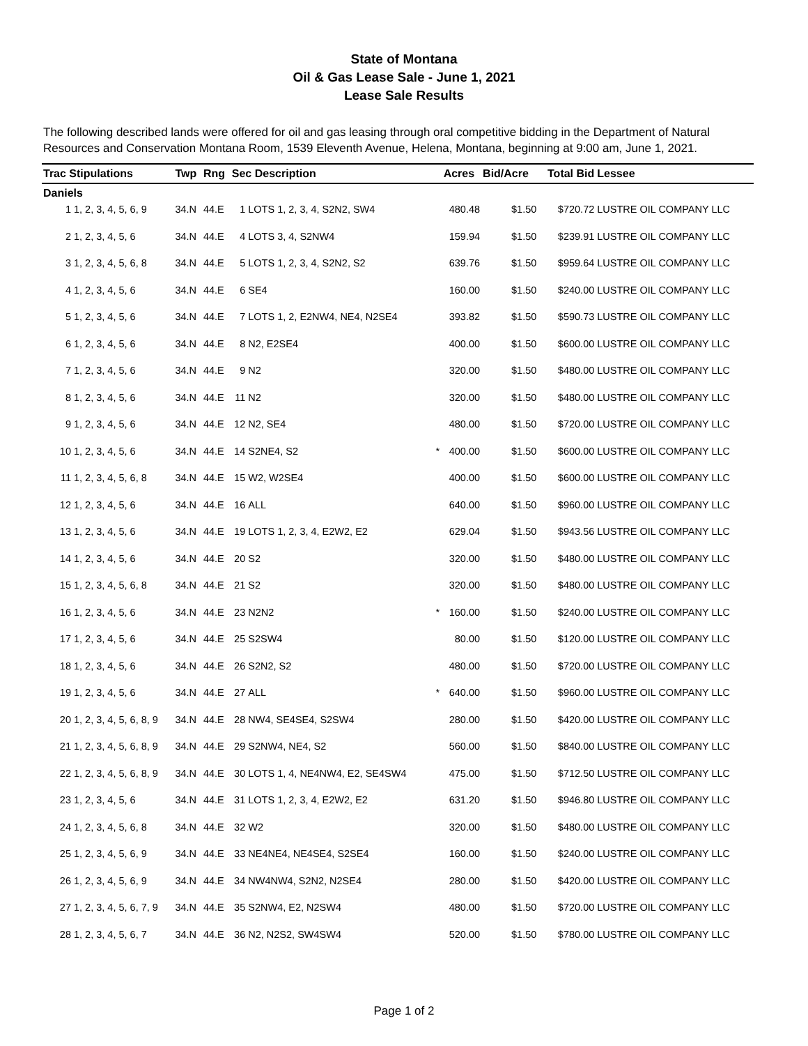State of Montana
Oil & Gas Lease Sale - June 1, 2021
Lease Sale Results
The following described lands were offered for oil and gas leasing through oral competitive bidding in the Department of Natural Resources and Conservation Montana Room, 1539 Eleventh Avenue, Helena, Montana, beginning at 9:00 am, June 1, 2021.
| Trac Stipulations | | Twp | Rng | Sec Description | | | Acres | Bid/Acre | Total Bid | Lessee |
| --- | --- | --- | --- | --- | --- | --- | --- | --- | --- | --- |
| Daniels | | | | | | | | | | |
| 1 | 1, 2, 3, 4, 5, 6, 9 | 34.N | 44.E | 1 | LOTS 1, 2, 3, 4, S2N2, SW4 | | 480.48 | $1.50 | $720.72 | LUSTRE OIL COMPANY LLC |
| 2 | 1, 2, 3, 4, 5, 6 | 34.N | 44.E | 4 | LOTS 3, 4, S2NW4 | | 159.94 | $1.50 | $239.91 | LUSTRE OIL COMPANY LLC |
| 3 | 1, 2, 3, 4, 5, 6, 8 | 34.N | 44.E | 5 | LOTS 1, 2, 3, 4, S2N2, S2 | | 639.76 | $1.50 | $959.64 | LUSTRE OIL COMPANY LLC |
| 4 | 1, 2, 3, 4, 5, 6 | 34.N | 44.E | 6 | SE4 | | 160.00 | $1.50 | $240.00 | LUSTRE OIL COMPANY LLC |
| 5 | 1, 2, 3, 4, 5, 6 | 34.N | 44.E | 7 | LOTS 1, 2, E2NW4, NE4, N2SE4 | | 393.82 | $1.50 | $590.73 | LUSTRE OIL COMPANY LLC |
| 6 | 1, 2, 3, 4, 5, 6 | 34.N | 44.E | 8 | N2, E2SE4 | | 400.00 | $1.50 | $600.00 | LUSTRE OIL COMPANY LLC |
| 7 | 1, 2, 3, 4, 5, 6 | 34.N | 44.E | 9 | N2 | | 320.00 | $1.50 | $480.00 | LUSTRE OIL COMPANY LLC |
| 8 | 1, 2, 3, 4, 5, 6 | 34.N | 44.E | 11 | N2 | | 320.00 | $1.50 | $480.00 | LUSTRE OIL COMPANY LLC |
| 9 | 1, 2, 3, 4, 5, 6 | 34.N | 44.E | 12 | N2, SE4 | | 480.00 | $1.50 | $720.00 | LUSTRE OIL COMPANY LLC |
| 10 | 1, 2, 3, 4, 5, 6 | 34.N | 44.E | 14 | S2NE4, S2 | * | 400.00 | $1.50 | $600.00 | LUSTRE OIL COMPANY LLC |
| 11 | 1, 2, 3, 4, 5, 6, 8 | 34.N | 44.E | 15 | W2, W2SE4 | | 400.00 | $1.50 | $600.00 | LUSTRE OIL COMPANY LLC |
| 12 | 1, 2, 3, 4, 5, 6 | 34.N | 44.E | 16 | ALL | | 640.00 | $1.50 | $960.00 | LUSTRE OIL COMPANY LLC |
| 13 | 1, 2, 3, 4, 5, 6 | 34.N | 44.E | 19 | LOTS 1, 2, 3, 4, E2W2, E2 | | 629.04 | $1.50 | $943.56 | LUSTRE OIL COMPANY LLC |
| 14 | 1, 2, 3, 4, 5, 6 | 34.N | 44.E | 20 | S2 | | 320.00 | $1.50 | $480.00 | LUSTRE OIL COMPANY LLC |
| 15 | 1, 2, 3, 4, 5, 6, 8 | 34.N | 44.E | 21 | S2 | | 320.00 | $1.50 | $480.00 | LUSTRE OIL COMPANY LLC |
| 16 | 1, 2, 3, 4, 5, 6 | 34.N | 44.E | 23 | N2N2 | * | 160.00 | $1.50 | $240.00 | LUSTRE OIL COMPANY LLC |
| 17 | 1, 2, 3, 4, 5, 6 | 34.N | 44.E | 25 | S2SW4 | | 80.00 | $1.50 | $120.00 | LUSTRE OIL COMPANY LLC |
| 18 | 1, 2, 3, 4, 5, 6 | 34.N | 44.E | 26 | S2N2, S2 | | 480.00 | $1.50 | $720.00 | LUSTRE OIL COMPANY LLC |
| 19 | 1, 2, 3, 4, 5, 6 | 34.N | 44.E | 27 | ALL | * | 640.00 | $1.50 | $960.00 | LUSTRE OIL COMPANY LLC |
| 20 | 1, 2, 3, 4, 5, 6, 8, 9 | 34.N | 44.E | 28 | NW4, SE4SE4, S2SW4 | | 280.00 | $1.50 | $420.00 | LUSTRE OIL COMPANY LLC |
| 21 | 1, 2, 3, 4, 5, 6, 8, 9 | 34.N | 44.E | 29 | S2NW4, NE4, S2 | | 560.00 | $1.50 | $840.00 | LUSTRE OIL COMPANY LLC |
| 22 | 1, 2, 3, 4, 5, 6, 8, 9 | 34.N | 44.E | 30 | LOTS 1, 4, NE4NW4, E2, SE4SW4 | | 475.00 | $1.50 | $712.50 | LUSTRE OIL COMPANY LLC |
| 23 | 1, 2, 3, 4, 5, 6 | 34.N | 44.E | 31 | LOTS 1, 2, 3, 4, E2W2, E2 | | 631.20 | $1.50 | $946.80 | LUSTRE OIL COMPANY LLC |
| 24 | 1, 2, 3, 4, 5, 6, 8 | 34.N | 44.E | 32 | W2 | | 320.00 | $1.50 | $480.00 | LUSTRE OIL COMPANY LLC |
| 25 | 1, 2, 3, 4, 5, 6, 9 | 34.N | 44.E | 33 | NE4NE4, NE4SE4, S2SE4 | | 160.00 | $1.50 | $240.00 | LUSTRE OIL COMPANY LLC |
| 26 | 1, 2, 3, 4, 5, 6, 9 | 34.N | 44.E | 34 | NW4NW4, S2N2, N2SE4 | | 280.00 | $1.50 | $420.00 | LUSTRE OIL COMPANY LLC |
| 27 | 1, 2, 3, 4, 5, 6, 7, 9 | 34.N | 44.E | 35 | S2NW4, E2, N2SW4 | | 480.00 | $1.50 | $720.00 | LUSTRE OIL COMPANY LLC |
| 28 | 1, 2, 3, 4, 5, 6, 7 | 34.N | 44.E | 36 | N2, N2S2, SW4SW4 | | 520.00 | $1.50 | $780.00 | LUSTRE OIL COMPANY LLC |
Page 1 of 2